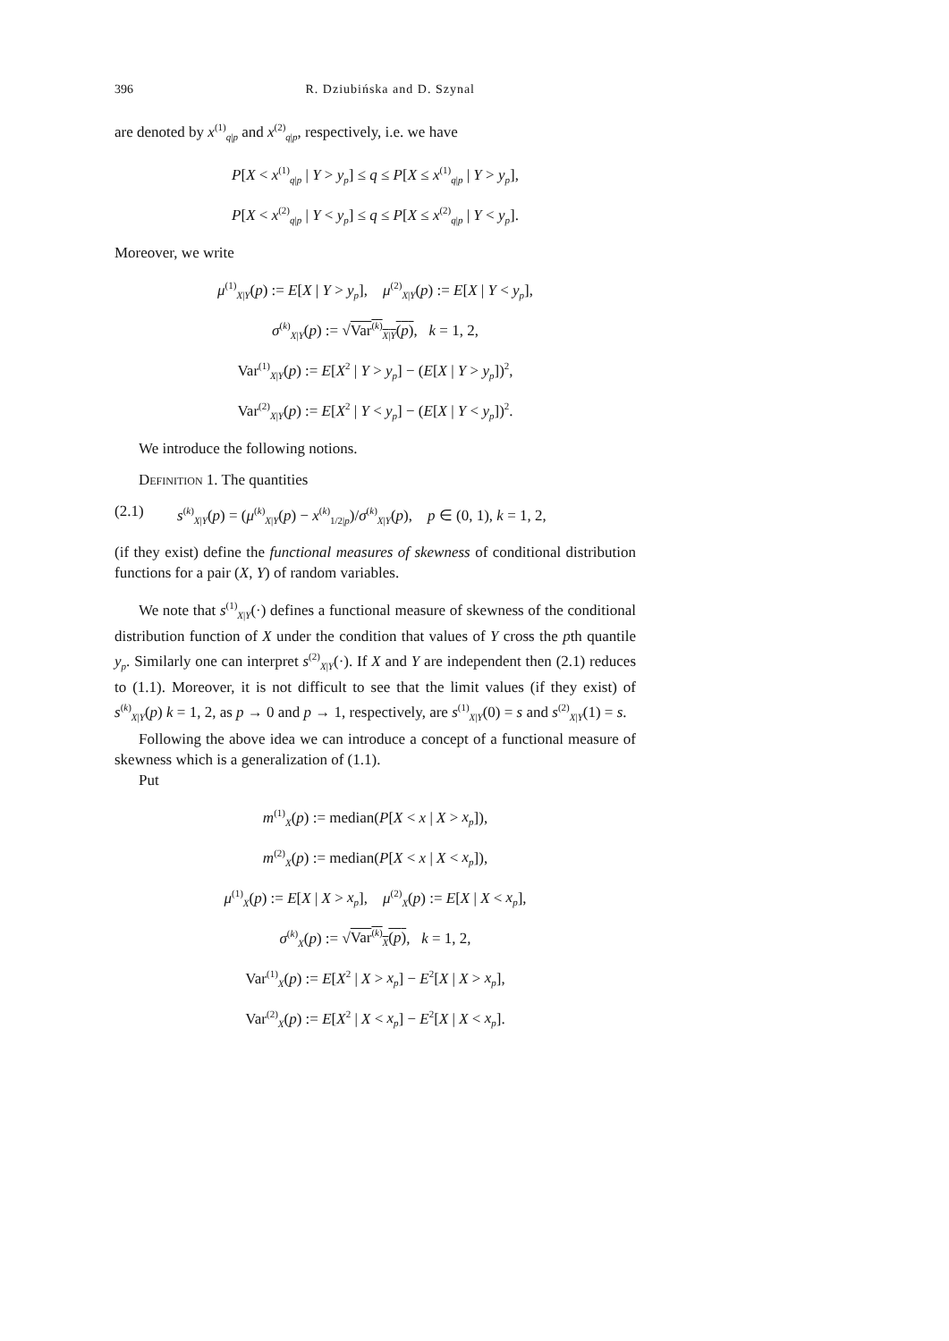396 R. Dziubińska and D. Szynal
are denoted by x<sup>(1)</sup><sub>q|p</sub> and x<sup>(2)</sup><sub>q|p</sub>, respectively, i.e. we have
P[X < x<sup>(1)</sup><sub>q|p</sub> | Y > y<sub>p</sub>] ≤ q ≤ P[X ≤ x<sup>(1)</sup><sub>q|p</sub> | Y > y<sub>p</sub>],
P[X < x<sup>(2)</sup><sub>q|p</sub> | Y < y<sub>p</sub>] ≤ q ≤ P[X ≤ x<sup>(2)</sup><sub>q|p</sub> | Y < y<sub>p</sub>].
Moreover, we write
μ<sup>(1)</sup><sub>X|Y</sub>(p) := E[X | Y > y<sub>p</sub>], μ<sup>(2)</sup><sub>X|Y</sub>(p) := E[X | Y < y<sub>p</sub>],
σ<sup>(k)</sup><sub>X|Y</sub>(p) := √Var<sup>(k)</sup><sub>X|Y</sub>(p), k = 1, 2,
Var<sup>(1)</sup><sub>X|Y</sub>(p) := E[X<sup>2</sup> | Y > y<sub>p</sub>] − (E[X | Y > y<sub>p</sub>])<sup>2</sup>,
Var<sup>(2)</sup><sub>X|Y</sub>(p) := E[X<sup>2</sup> | Y < y<sub>p</sub>] − (E[X | Y < y<sub>p</sub>])<sup>2</sup>.
We introduce the following notions.
Definition 1. The quantities
(2.1) s<sup>(k)</sup><sub>X|Y</sub>(p) = (μ<sup>(k)</sup><sub>X|Y</sub>(p) − x<sup>(k)</sup><sub>1/2|p</sub>)/σ<sup>(k)</sup><sub>X|Y</sub>(p), p ∈ (0, 1), k = 1, 2,
(if they exist) define the functional measures of skewness of conditional distribution functions for a pair (X, Y) of random variables.
We note that s<sup>(1)</sup><sub>X|Y</sub>(·) defines a functional measure of skewness of the conditional distribution function of X under the condition that values of Y cross the pth quantile y<sub>p</sub>. Similarly one can interpret s<sup>(2)</sup><sub>X|Y</sub>(·). If X and Y are independent then (2.1) reduces to (1.1). Moreover, it is not difficult to see that the limit values (if they exist) of s<sup>(k)</sup><sub>X|Y</sub>(p) k = 1, 2, as p → 0 and p → 1, respectively, are s<sup>(1)</sup><sub>X|Y</sub>(0) = s and s<sup>(2)</sup><sub>X|Y</sub>(1) = s.
Following the above idea we can introduce a concept of a functional measure of skewness which is a generalization of (1.1).
Put
m<sup>(1)</sup><sub>X</sub>(p) := median(P[X < x | X > x<sub>p</sub>]),
m<sup>(2)</sup><sub>X</sub>(p) := median(P[X < x | X < x<sub>p</sub>]),
μ<sup>(1)</sup><sub>X</sub>(p) := E[X | X > x<sub>p</sub>], μ<sup>(2)</sup><sub>X</sub>(p) := E[X | X < x<sub>p</sub>],
σ<sup>(k)</sup><sub>X</sub>(p) := √Var<sup>(k)</sup><sub>X</sub>(p), k = 1, 2,
Var<sup>(1)</sup><sub>X</sub>(p) := E[X<sup>2</sup> | X > x<sub>p</sub>] − E<sup>2</sup>[X | X > x<sub>p</sub>],
Var<sup>(2)</sup><sub>X</sub>(p) := E[X<sup>2</sup> | X < x<sub>p</sub>] − E<sup>2</sup>[X | X < x<sub>p</sub>].